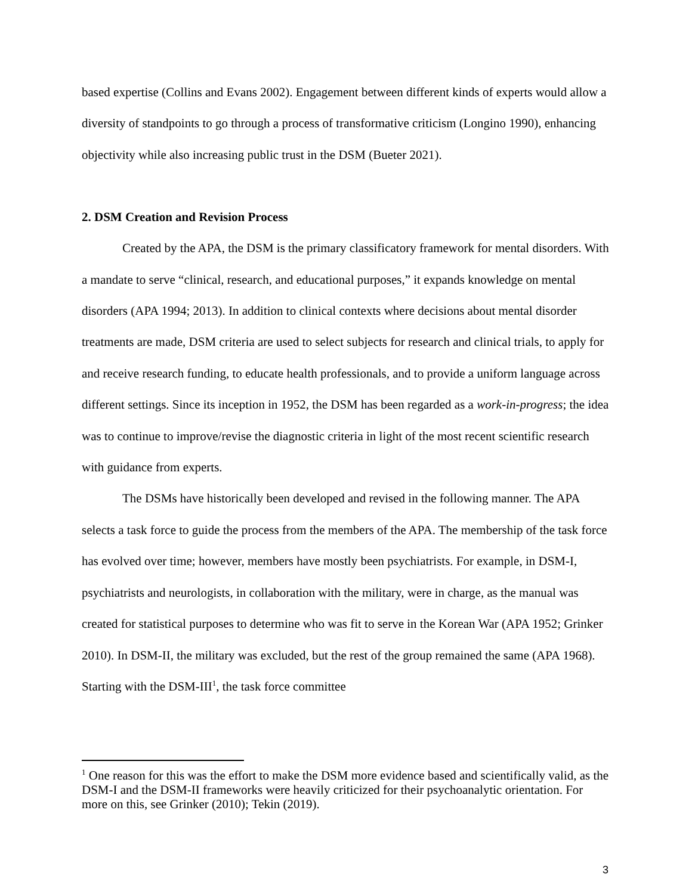based expertise (Collins and Evans 2002). Engagement between different kinds of experts would allow a diversity of standpoints to go through a process of transformative criticism (Longino 1990), enhancing objectivity while also increasing public trust in the DSM (Bueter 2021).
2. DSM Creation and Revision Process
Created by the APA, the DSM is the primary classificatory framework for mental disorders. With a mandate to serve “clinical, research, and educational purposes,” it expands knowledge on mental disorders (APA 1994; 2013). In addition to clinical contexts where decisions about mental disorder treatments are made, DSM criteria are used to select subjects for research and clinical trials, to apply for and receive research funding, to educate health professionals, and to provide a uniform language across different settings. Since its inception in 1952, the DSM has been regarded as a work-in-progress; the idea was to continue to improve/revise the diagnostic criteria in light of the most recent scientific research with guidance from experts.
The DSMs have historically been developed and revised in the following manner. The APA selects a task force to guide the process from the members of the APA. The membership of the task force has evolved over time; however, members have mostly been psychiatrists. For example, in DSM-I, psychiatrists and neurologists, in collaboration with the military, were in charge, as the manual was created for statistical purposes to determine who was fit to serve in the Korean War (APA 1952; Grinker 2010). In DSM-II, the military was excluded, but the rest of the group remained the same (APA 1968). Starting with the DSM-III<sup>1</sup>, the task force committee
<sup>1</sup> One reason for this was the effort to make the DSM more evidence based and scientifically valid, as the DSM-I and the DSM-II frameworks were heavily criticized for their psychoanalytic orientation. For more on this, see Grinker (2010); Tekin (2019).
3